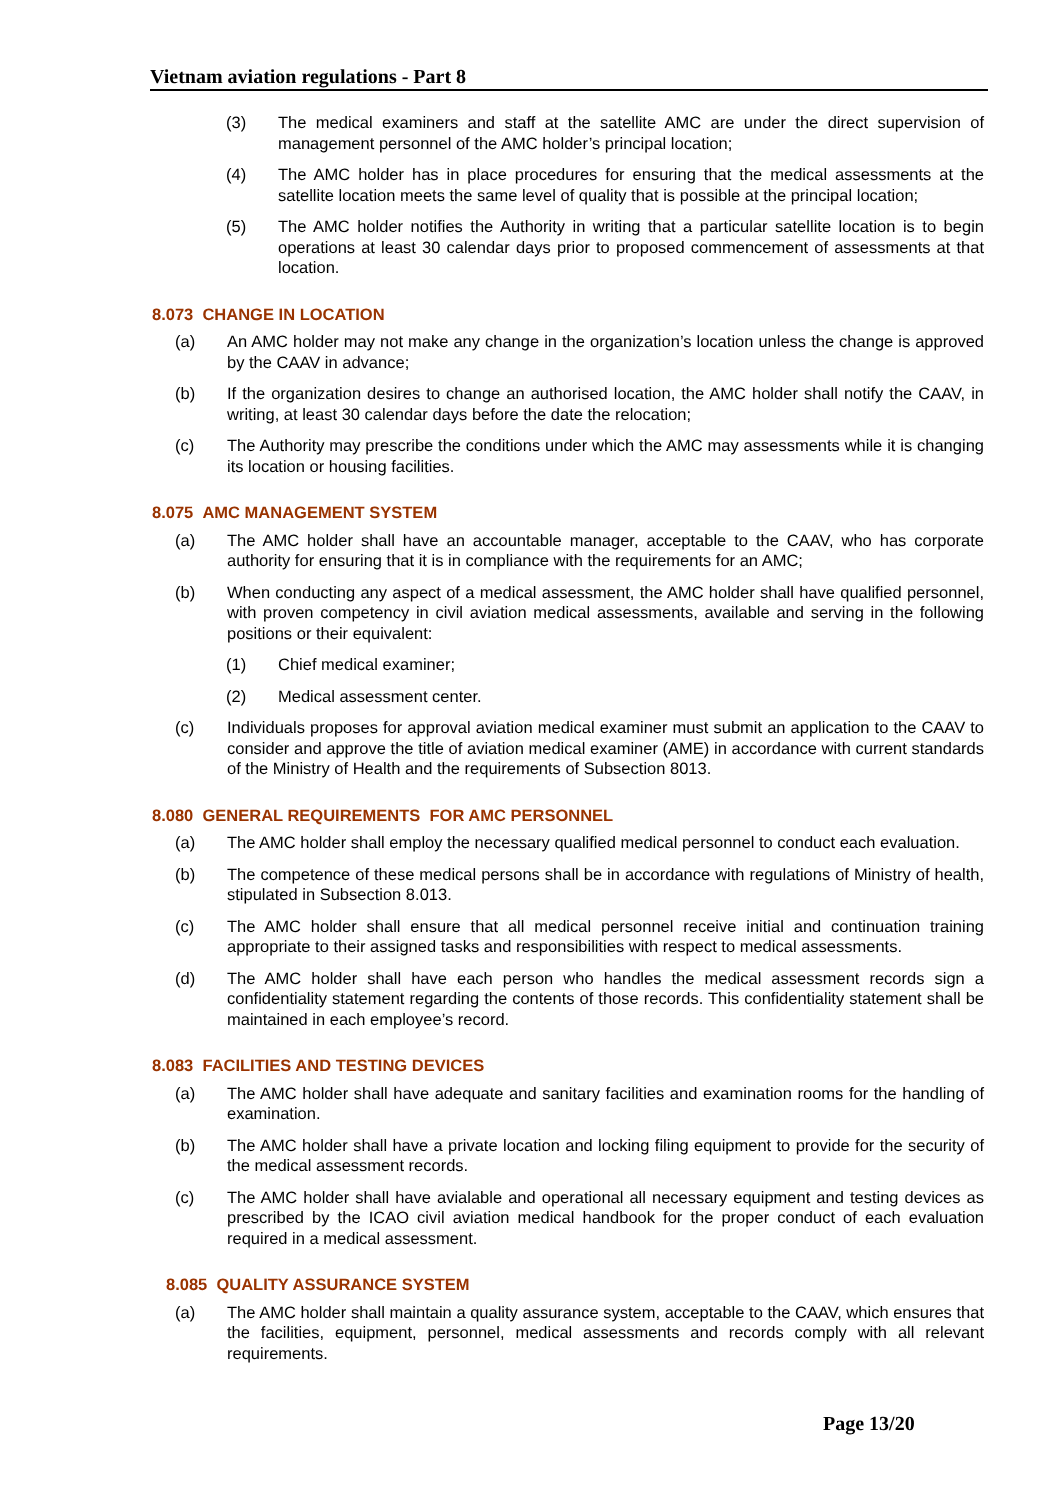Vietnam aviation regulations - Part 8
(3) The medical examiners and staff at the satellite AMC are under the direct supervision of management personnel of the AMC holder’s principal location;
(4) The AMC holder has in place procedures for ensuring that the medical assessments at the satellite location meets the same level of quality that is possible at the principal location;
(5) The AMC holder notifies the Authority in writing that a particular satellite location is to begin operations at least 30 calendar days prior to proposed commencement of assessments at that location.
8.073 CHANGE IN LOCATION
(a) An AMC holder may not make any change in the organization’s location unless the change is approved by the CAAV in advance;
(b) If the organization desires to change an authorised location, the AMC holder shall notify the CAAV, in writing, at least 30 calendar days before the date the relocation;
(c) The Authority may prescribe the conditions under which the AMC may assessments while it is changing its location or housing facilities.
8.075 AMC MANAGEMENT SYSTEM
(a) The AMC holder shall have an accountable manager, acceptable to the CAAV, who has corporate authority for ensuring that it is in compliance with the requirements for an AMC;
(b) When conducting any aspect of a medical assessment, the AMC holder shall have qualified personnel, with proven competency in civil aviation medical assessments, available and serving in the following positions or their equivalent:
(1) Chief medical examiner;
(2) Medical assessment center.
(c) Individuals proposes for approval aviation medical examiner must submit an application to the CAAV to consider and approve the title of aviation medical examiner (AME) in accordance with current standards of the Ministry of Health and the requirements of Subsection 8013.
8.080 GENERAL REQUIREMENTS FOR AMC PERSONNEL
(a) The AMC holder shall employ the necessary qualified medical personnel to conduct each evaluation.
(b) The competence of these medical persons shall be in accordance with regulations of Ministry of health, stipulated in Subsection 8.013.
(c) The AMC holder shall ensure that all medical personnel receive initial and continuation training appropriate to their assigned tasks and responsibilities with respect to medical assessments.
(d) The AMC holder shall have each person who handles the medical assessment records sign a confidentiality statement regarding the contents of those records. This confidentiality statement shall be maintained in each employee’s record.
8.083 FACILITIES AND TESTING DEVICES
(a) The AMC holder shall have adequate and sanitary facilities and examination rooms for the handling of examination.
(b) The AMC holder shall have a private location and locking filing equipment to provide for the security of the medical assessment records.
(c) The AMC holder shall have avialable and operational all necessary equipment and testing devices as prescribed by the ICAO civil aviation medical handbook for the proper conduct of each evaluation required in a medical assessment.
8.085 QUALITY ASSURANCE SYSTEM
(a) The AMC holder shall maintain a quality assurance system, acceptable to the CAAV, which ensures that the facilities, equipment, personnel, medical assessments and records comply with all relevant requirements.
Page 13/20